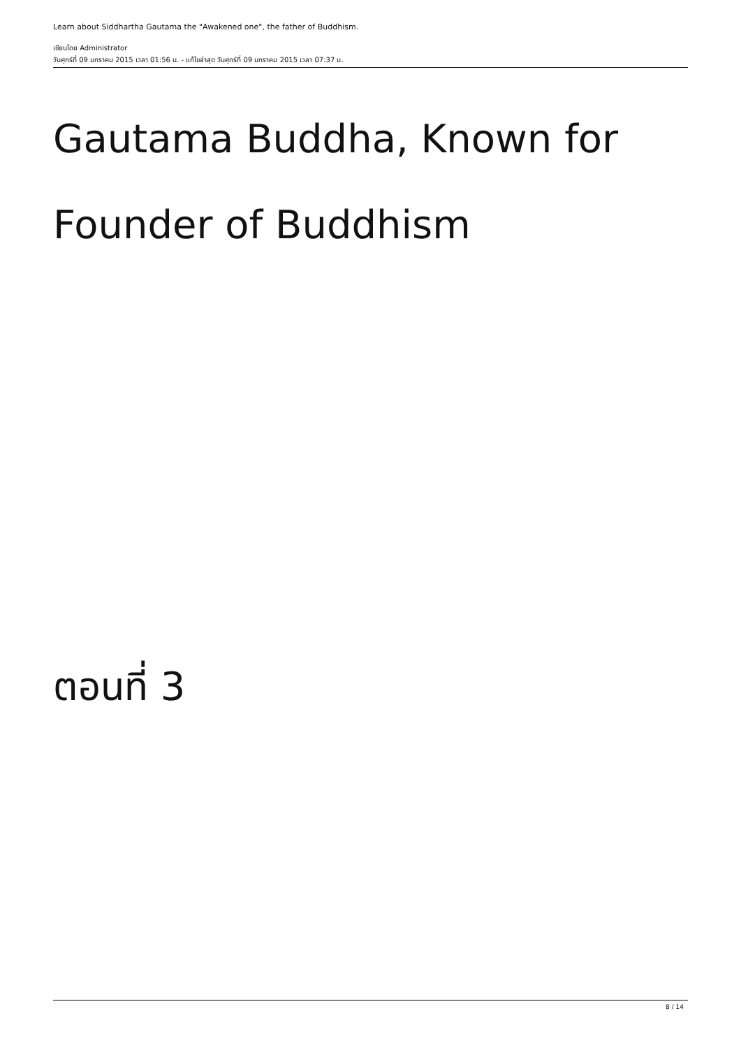Learn about Siddhartha Gautama the "Awakened one", the father of Buddhism.
เขียนโดย Administrator
วันศุกร์ที่ 09 มกราคม 2015 เวลา 01:56 น. - แก้ไขล่าสุด วันศุกร์ที่ 09 มกราคม 2015 เวลา 07:37 น.
Gautama Buddha, Known for Founder of Buddhism
ตอนที่ 3
8 / 14